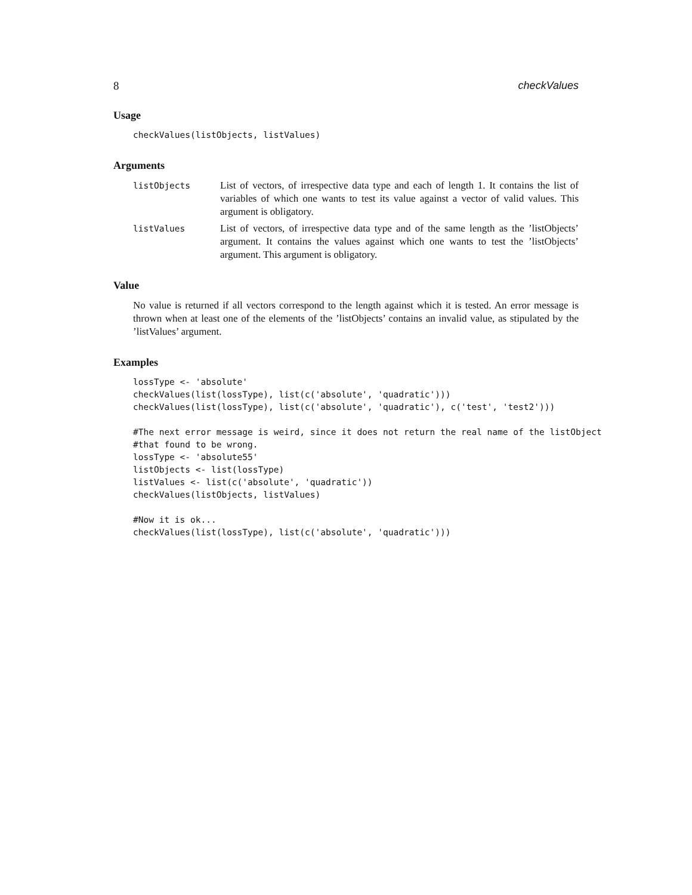8 checkValues
Usage
checkValues(listObjects, listValues)
Arguments
listObjects
List of vectors, of irrespective data type and each of length 1. It contains the list of variables of which one wants to test its value against a vector of valid values. This argument is obligatory.
listValues
List of vectors, of irrespective data type and of the same length as the ’listObjects’ argument. It contains the values against which one wants to test the ’listObjects’ argument. This argument is obligatory.
Value
No value is returned if all vectors correspond to the length against which it is tested. An error message is thrown when at least one of the elements of the ’listObjects’ contains an invalid value, as stipulated by the ’listValues’ argument.
Examples
lossType <- 'absolute'
checkValues(list(lossType), list(c('absolute', 'quadratic')))
checkValues(list(lossType), list(c('absolute', 'quadratic'), c('test', 'test2')))

#The next error message is weird, since it does not return the real name of the listObject
#that found to be wrong.
lossType <- 'absolute55'
listObjects <- list(lossType)
listValues <- list(c('absolute', 'quadratic'))
checkValues(listObjects, listValues)

#Now it is ok...
checkValues(list(lossType), list(c('absolute', 'quadratic')))